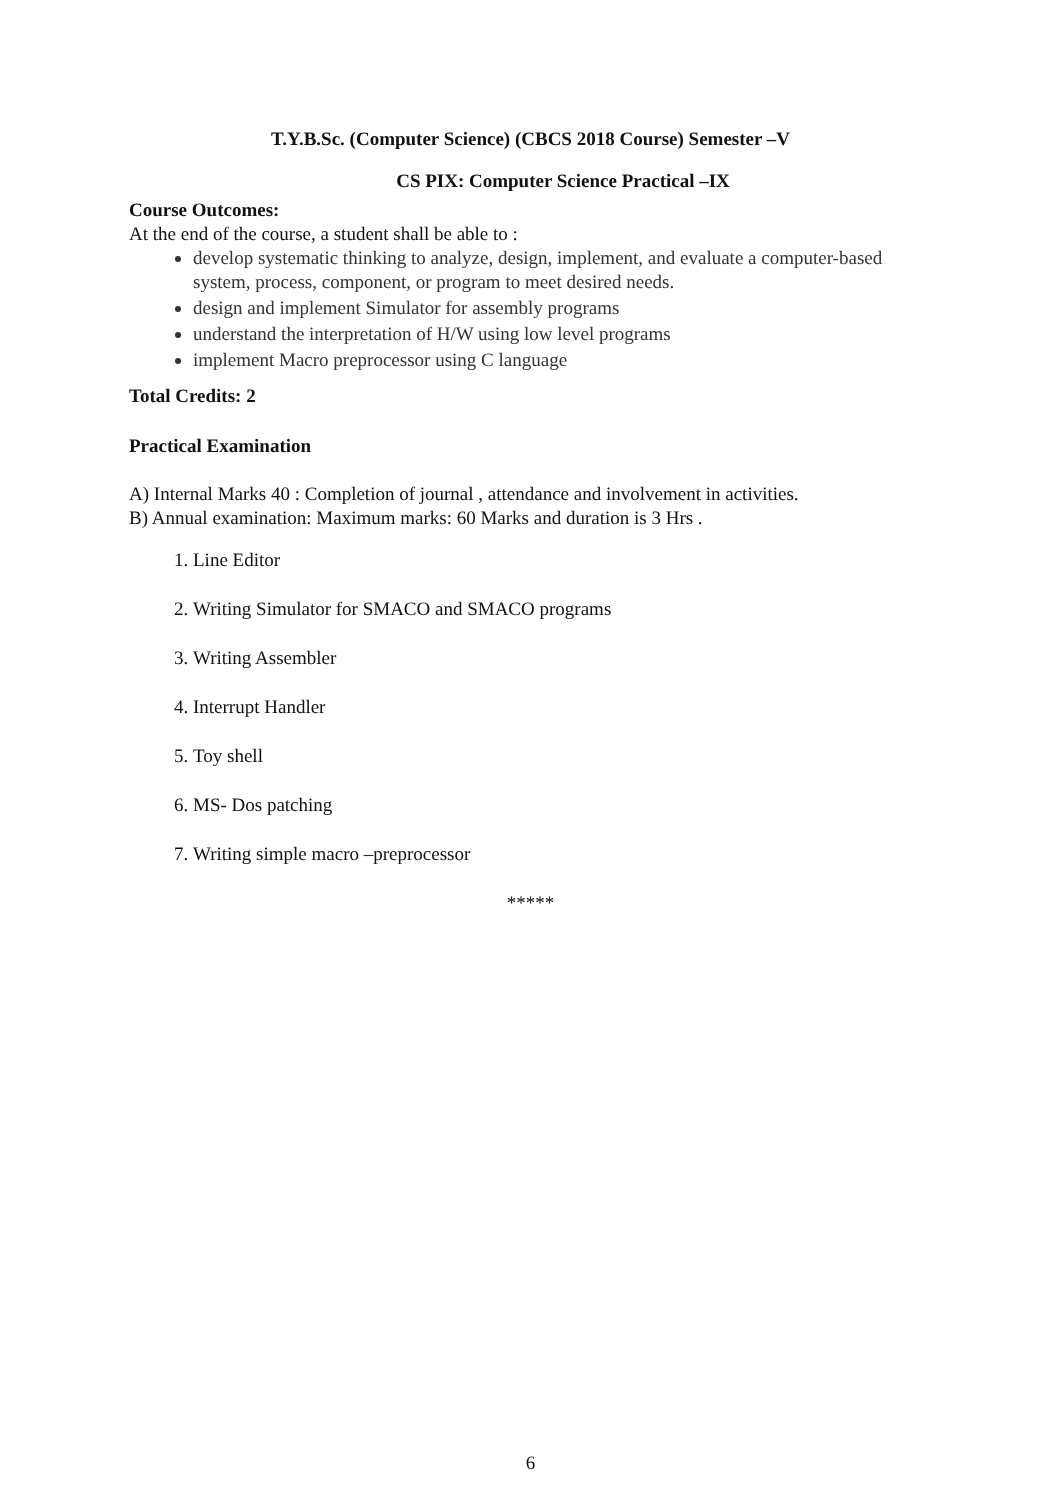T.Y.B.Sc. (Computer Science) (CBCS 2018 Course) Semester –V
CS PIX: Computer Science Practical –IX
Course Outcomes:
At the end of the course, a student shall be able to :
develop systematic thinking to analyze, design, implement, and evaluate a computer-based system, process, component, or program to meet desired needs.
design and implement Simulator for assembly programs
understand the interpretation of H/W using low level programs
implement Macro preprocessor using C language
Total Credits: 2
Practical Examination
A) Internal Marks 40 : Completion of journal , attendance and involvement in activities.
B) Annual examination: Maximum marks: 60 Marks and duration is 3 Hrs .
1. Line Editor
2. Writing Simulator for SMACO and SMACO programs
3. Writing Assembler
4. Interrupt Handler
5. Toy shell
6. MS- Dos patching
7. Writing simple macro –preprocessor
*****
6